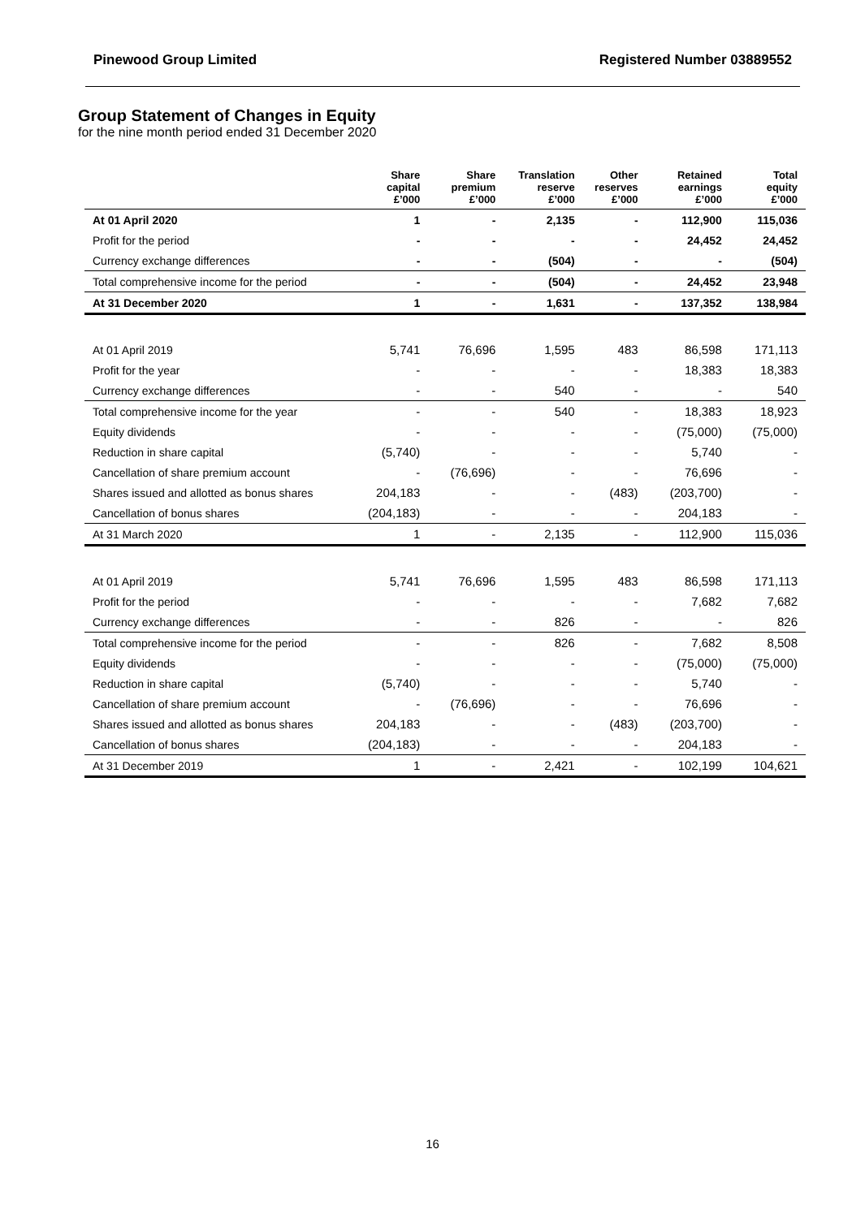Pinewood Group Limited Registered Number 03889552
Group Statement of Changes in Equity
for the nine month period ended 31 December 2020
| | Share capital £’000 | Share premium £’000 | Translation reserve £’000 | Other reserves £’000 | Retained earnings £’000 | Total equity £’000 |
| --- | --- | --- | --- | --- | --- | --- |
| At 01 April 2020 | 1 | - | 2,135 | - | 112,900 | 115,036 |
| Profit for the period | - | - | - | - | 24,452 | 24,452 |
| Currency exchange differences | - | - | (504) | - | - | (504) |
| Total comprehensive income for the period | - | - | (504) | - | 24,452 | 23,948 |
| At 31 December 2020 | 1 | - | 1,631 | - | 137,352 | 138,984 |
| At 01 April 2019 | 5,741 | 76,696 | 1,595 | 483 | 86,598 | 171,113 |
| Profit for the year | - | - | - | - | 18,383 | 18,383 |
| Currency exchange differences | - | - | 540 | - | - | 540 |
| Total comprehensive income for the year | - | - | 540 | - | 18,383 | 18,923 |
| Equity dividends | - | - | - | - | (75,000) | (75,000) |
| Reduction in share capital | (5,740) | - | - | - | 5,740 | - |
| Cancellation of share premium account | - | (76,696) | - | - | 76,696 | - |
| Shares issued and allotted as bonus shares | 204,183 | - | - | (483) | (203,700) | - |
| Cancellation of bonus shares | (204,183) | - | - | - | 204,183 | - |
| At 31 March 2020 | 1 | - | 2,135 | - | 112,900 | 115,036 |
| At 01 April 2019 | 5,741 | 76,696 | 1,595 | 483 | 86,598 | 171,113 |
| Profit for the period | - | - | - | - | 7,682 | 7,682 |
| Currency exchange differences | - | - | 826 | - | - | 826 |
| Total comprehensive income for the period | - | - | 826 | - | 7,682 | 8,508 |
| Equity dividends | - | - | - | - | (75,000) | (75,000) |
| Reduction in share capital | (5,740) | - | - | - | 5,740 | - |
| Cancellation of share premium account | - | (76,696) | - | - | 76,696 | - |
| Shares issued and allotted as bonus shares | 204,183 | - | - | (483) | (203,700) | - |
| Cancellation of bonus shares | (204,183) | - | - | - | 204,183 | - |
| At 31 December 2019 | 1 | - | 2,421 | - | 102,199 | 104,621 |
16